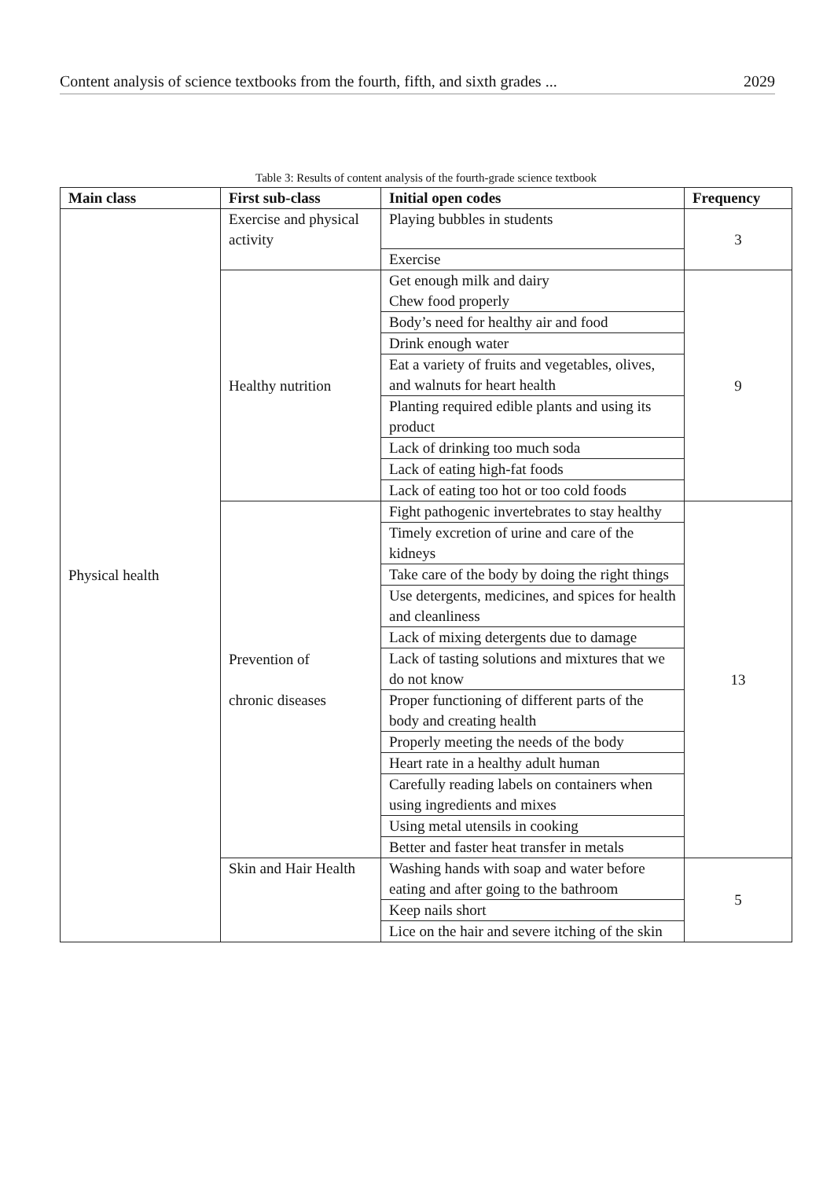Content analysis of science textbooks from the fourth, fifth, and sixth grades ... 2029
Table 3: Results of content analysis of the fourth-grade science textbook
| Main class | First sub-class | Initial open codes | Frequency |
| --- | --- | --- | --- |
| Physical health | Exercise and physical activity | Playing bubbles in students | 3 |
| | | Exercise | |
| | Healthy nutrition | Get enough milk and dairy Chew food properly | 9 |
| | | Body’s need for healthy air and food | |
| | | Drink enough water | |
| | | Eat a variety of fruits and vegetables, olives, and walnuts for heart health | |
| | | Planting required edible plants and using its product | |
| | | Lack of drinking too much soda | |
| | | Lack of eating high-fat foods | |
| | | Lack of eating too hot or too cold foods | |
| | Prevention of chronic diseases | Fight pathogenic invertebrates to stay healthy | 13 |
| | | Timely excretion of urine and care of the kidneys | |
| | | Take care of the body by doing the right things | |
| | | Use detergents, medicines, and spices for health and cleanliness | |
| | | Lack of mixing detergents due to damage | |
| | | Lack of tasting solutions and mixtures that we do not know | |
| | | Proper functioning of different parts of the body and creating health | |
| | | Properly meeting the needs of the body | |
| | | Heart rate in a healthy adult human | |
| | | Carefully reading labels on containers when using ingredients and mixes | |
| | | Using metal utensils in cooking | |
| | | Better and faster heat transfer in metals | |
| | Skin and Hair Health | Washing hands with soap and water before eating and after going to the bathroom | 5 |
| | | Keep nails short | |
| | | Lice on the hair and severe itching of the skin | |